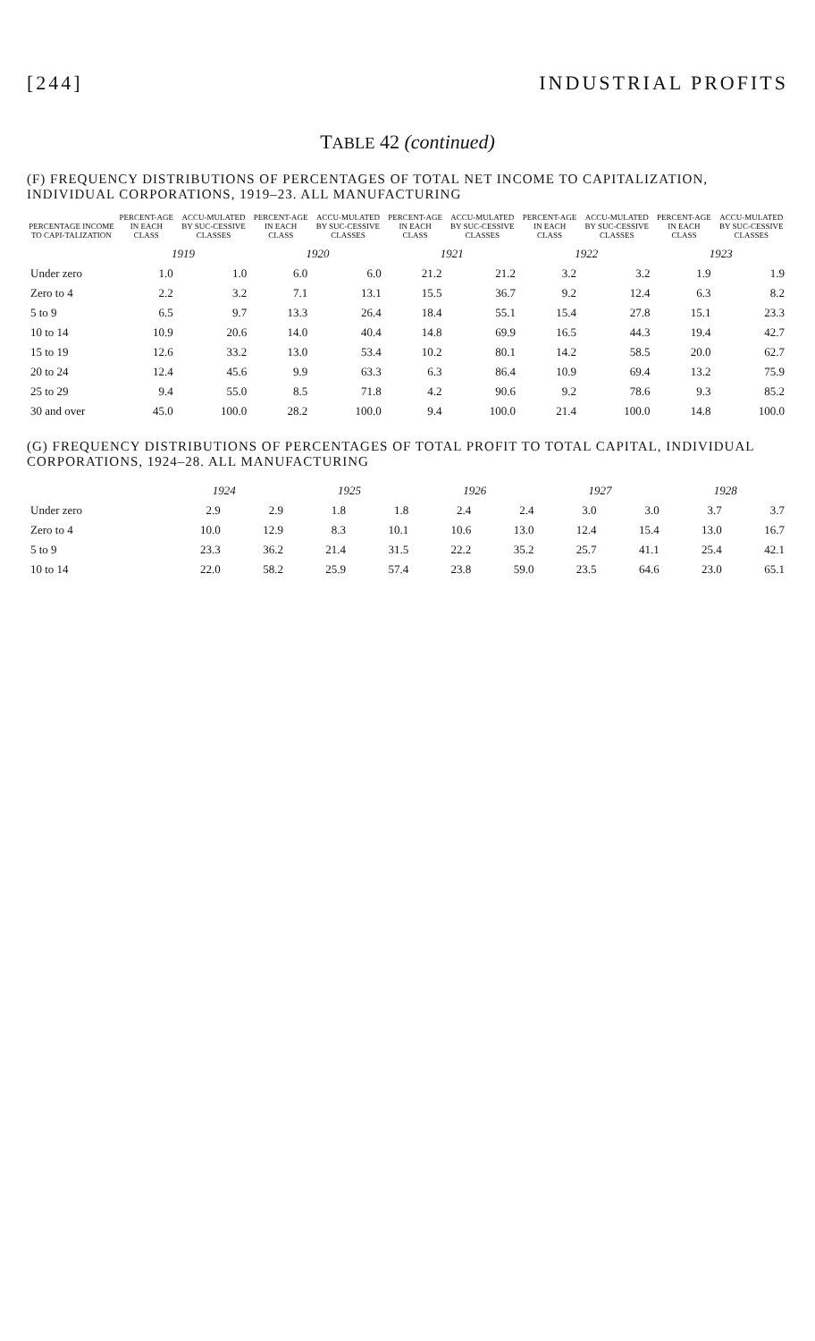[244] INDUSTRIAL PROFITS
TABLE 42 (continued)
(F) FREQUENCY DISTRIBUTIONS OF PERCENTAGES OF TOTAL NET INCOME TO CAPITALIZATION, INDIVIDUAL CORPORATIONS, 1919–23. ALL MANUFACTURING
| PERCENTAGE INCOME TO CAPI-TALIZATION | PERCENT-AGE IN EACH CLASS | ACCU-MULATED BY SUC-CESSIVE CLASSES | PERCENT-AGE IN EACH CLASS | ACCU-MULATED BY SUC-CESSIVE CLASSES | PERCENT-AGE IN EACH CLASS | ACCU-MULATED BY SUC-CESSIVE CLASSES | PERCENT-AGE IN EACH CLASS | ACCU-MULATED BY SUC-CESSIVE CLASSES | PERCENT-AGE IN EACH CLASS | ACCU-MULATED BY SUC-CESSIVE CLASSES |
| --- | --- | --- | --- | --- | --- | --- | --- | --- | --- | --- |
| | 1919 | | 1920 | | 1921 | | 1922 | | 1923 | |
| Under zero | 1.0 | 1.0 | 6.0 | 6.0 | 21.2 | 21.2 | 3.2 | 3.2 | 1.9 | 1.9 |
| Zero to 4 | 2.2 | 3.2 | 7.1 | 13.1 | 15.5 | 36.7 | 9.2 | 12.4 | 6.3 | 8.2 |
| 5 to 9 | 6.5 | 9.7 | 13.3 | 26.4 | 18.4 | 55.1 | 15.4 | 27.8 | 15.1 | 23.3 |
| 10 to 14 | 10.9 | 20.6 | 14.0 | 40.4 | 14.8 | 69.9 | 16.5 | 44.3 | 19.4 | 42.7 |
| 15 to 19 | 12.6 | 33.2 | 13.0 | 53.4 | 10.2 | 80.1 | 14.2 | 58.5 | 20.0 | 62.7 |
| 20 to 24 | 12.4 | 45.6 | 9.9 | 63.3 | 6.3 | 86.4 | 10.9 | 69.4 | 13.2 | 75.9 |
| 25 to 29 | 9.4 | 55.0 | 8.5 | 71.8 | 4.2 | 90.6 | 9.2 | 78.6 | 9.3 | 85.2 |
| 30 and over | 45.0 | 100.0 | 28.2 | 100.0 | 9.4 | 100.0 | 21.4 | 100.0 | 14.8 | 100.0 |
(G) FREQUENCY DISTRIBUTIONS OF PERCENTAGES OF TOTAL PROFIT TO TOTAL CAPITAL, INDIVIDUAL CORPORATIONS, 1924–28. ALL MANUFACTURING
| | 1924 | | 1925 | | 1926 | | 1927 | | 1928 | |
| Under zero | 2.9 | 2.9 | 1.8 | 1.8 | 2.4 | 2.4 | 3.0 | 3.0 | 3.7 | 3.7 |
| Zero to 4 | 10.0 | 12.9 | 8.3 | 10.1 | 10.6 | 13.0 | 12.4 | 15.4 | 13.0 | 16.7 |
| 5 to 9 | 23.3 | 36.2 | 21.4 | 31.5 | 22.2 | 35.2 | 25.7 | 41.1 | 25.4 | 42.1 |
| 10 to 14 | 22.0 | 58.2 | 25.9 | 57.4 | 23.8 | 59.0 | 23.5 | 64.6 | 23.0 | 65.1 |